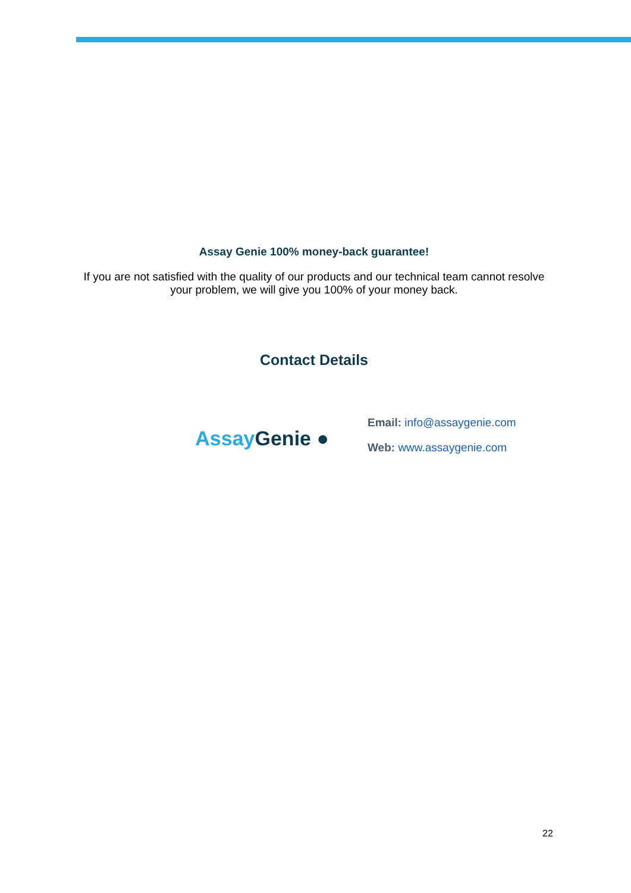Assay Genie 100% money-back guarantee!
If you are not satisfied with the quality of our products and our technical team cannot resolve your problem, we will give you 100% of your money back.
Contact Details
Assay Genie ●
Email: info@assaygenie.com
Web: www.assaygenie.com
22